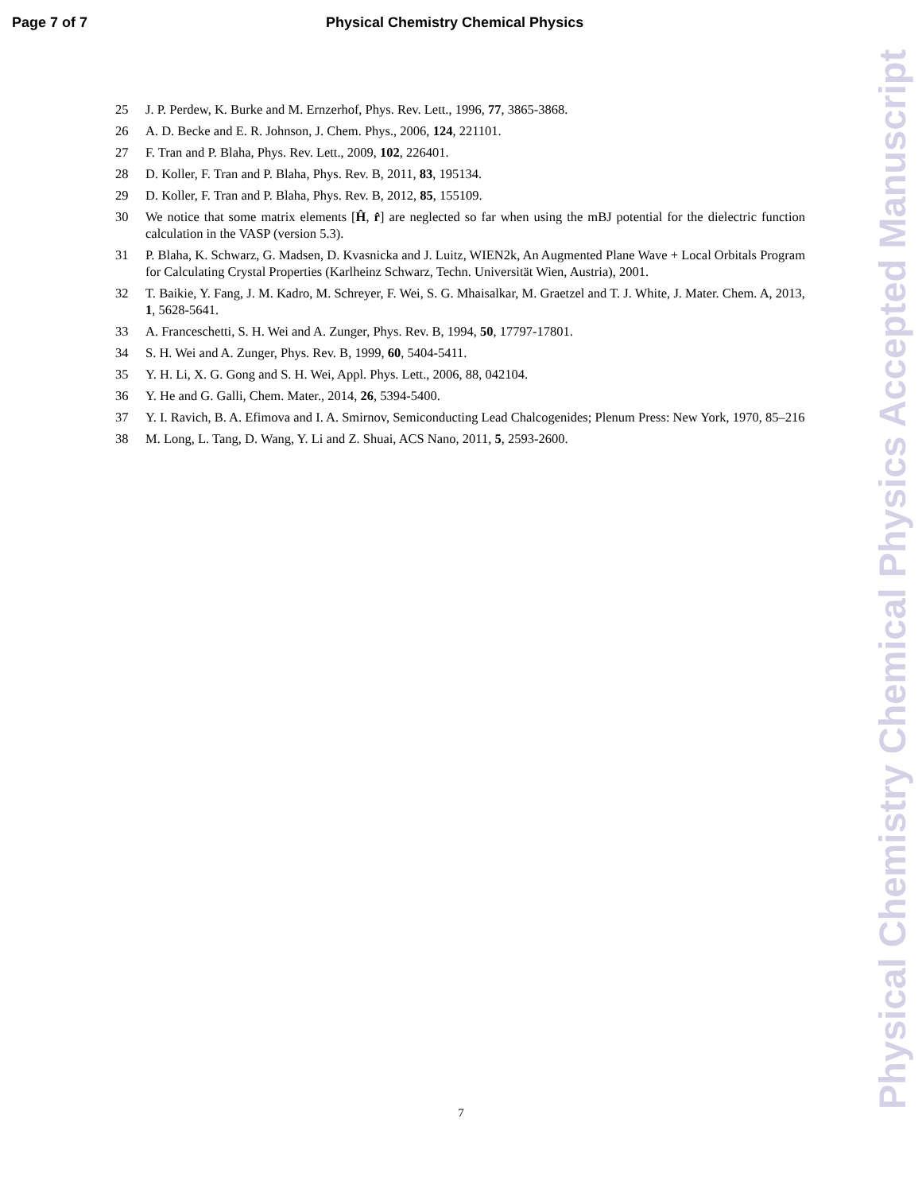Page 7 of 7 Physical Chemistry Chemical Physics
25 J. P. Perdew, K. Burke and M. Ernzerhof, Phys. Rev. Lett., 1996, 77, 3865-3868.
26 A. D. Becke and E. R. Johnson, J. Chem. Phys., 2006, 124, 221101.
27 F. Tran and P. Blaha, Phys. Rev. Lett., 2009, 102, 226401.
28 D. Koller, F. Tran and P. Blaha, Phys. Rev. B, 2011, 83, 195134.
29 D. Koller, F. Tran and P. Blaha, Phys. Rev. B, 2012, 85, 155109.
30 We notice that some matrix elements [Ĥ, r̂] are neglected so far when using the mBJ potential for the dielectric function calculation in the VASP (version 5.3).
31 P. Blaha, K. Schwarz, G. Madsen, D. Kvasnicka and J. Luitz, WIEN2k, An Augmented Plane Wave + Local Orbitals Program for Calculating Crystal Properties (Karlheinz Schwarz, Techn. Universität Wien, Austria), 2001.
32 T. Baikie, Y. Fang, J. M. Kadro, M. Schreyer, F. Wei, S. G. Mhaisalkar, M. Graetzel and T. J. White, J. Mater. Chem. A, 2013, 1, 5628-5641.
33 A. Franceschetti, S. H. Wei and A. Zunger, Phys. Rev. B, 1994, 50, 17797-17801.
34 S. H. Wei and A. Zunger, Phys. Rev. B, 1999, 60, 5404-5411.
35 Y. H. Li, X. G. Gong and S. H. Wei, Appl. Phys. Lett., 2006, 88, 042104.
36 Y. He and G. Galli, Chem. Mater., 2014, 26, 5394-5400.
37 Y. I. Ravich, B. A. Efimova and I. A. Smirnov, Semiconducting Lead Chalcogenides; Plenum Press: New York, 1970, 85–216
38 M. Long, L. Tang, D. Wang, Y. Li and Z. Shuai, ACS Nano, 2011, 5, 2593-2600.
Physical Chemistry Chemical Physics Accepted Manuscript
7